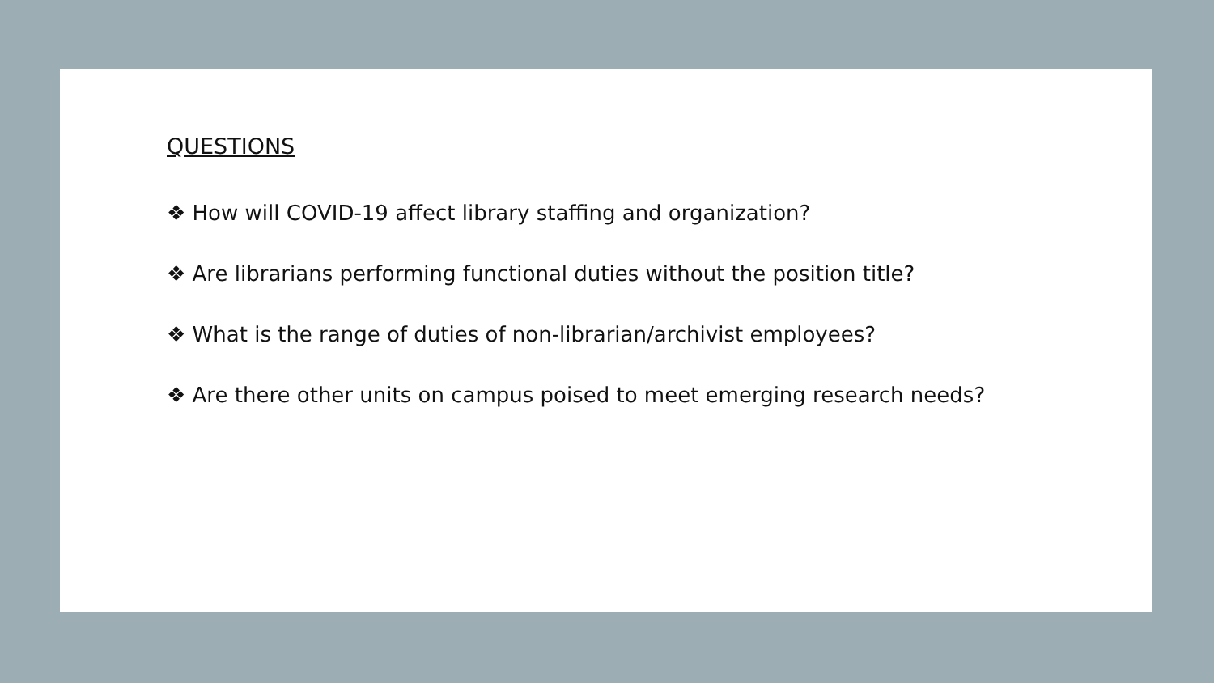QUESTIONS
❖ How will COVID-19 affect library staffing and organization?
❖ Are librarians performing functional duties without the position title?
❖ What is the range of duties of non-librarian/archivist employees?
❖ Are there other units on campus poised to meet emerging research needs?